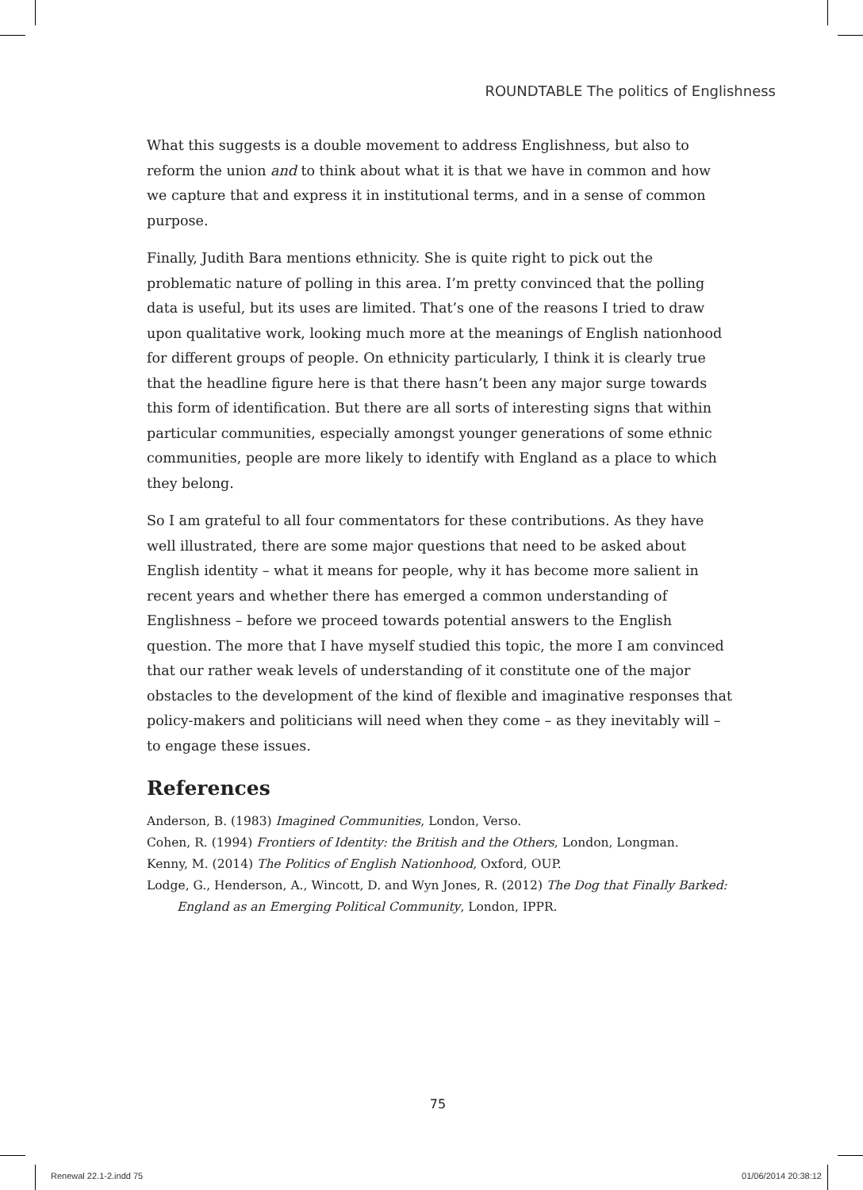ROUNDTABLE The politics of Englishness
What this suggests is a double movement to address Englishness, but also to reform the union and to think about what it is that we have in common and how we capture that and express it in institutional terms, and in a sense of common purpose.
Finally, Judith Bara mentions ethnicity. She is quite right to pick out the problematic nature of polling in this area. I’m pretty convinced that the polling data is useful, but its uses are limited. That’s one of the reasons I tried to draw upon qualitative work, looking much more at the meanings of English nationhood for different groups of people. On ethnicity particularly, I think it is clearly true that the headline figure here is that there hasn’t been any major surge towards this form of identification. But there are all sorts of interesting signs that within particular communities, especially amongst younger generations of some ethnic communities, people are more likely to identify with England as a place to which they belong.
So I am grateful to all four commentators for these contributions. As they have well illustrated, there are some major questions that need to be asked about English identity – what it means for people, why it has become more salient in recent years and whether there has emerged a common understanding of Englishness – before we proceed towards potential answers to the English question. The more that I have myself studied this topic, the more I am convinced that our rather weak levels of understanding of it constitute one of the major obstacles to the development of the kind of flexible and imaginative responses that policy-makers and politicians will need when they come – as they inevitably will – to engage these issues.
References
Anderson, B. (1983) Imagined Communities, London, Verso.
Cohen, R. (1994) Frontiers of Identity: the British and the Others, London, Longman.
Kenny, M. (2014) The Politics of English Nationhood, Oxford, OUP.
Lodge, G., Henderson, A., Wincott, D. and Wyn Jones, R. (2012) The Dog that Finally Barked: England as an Emerging Political Community, London, IPPR.
75
Renewal 22.1-2.indd 75 01/06/2014 20:38:12